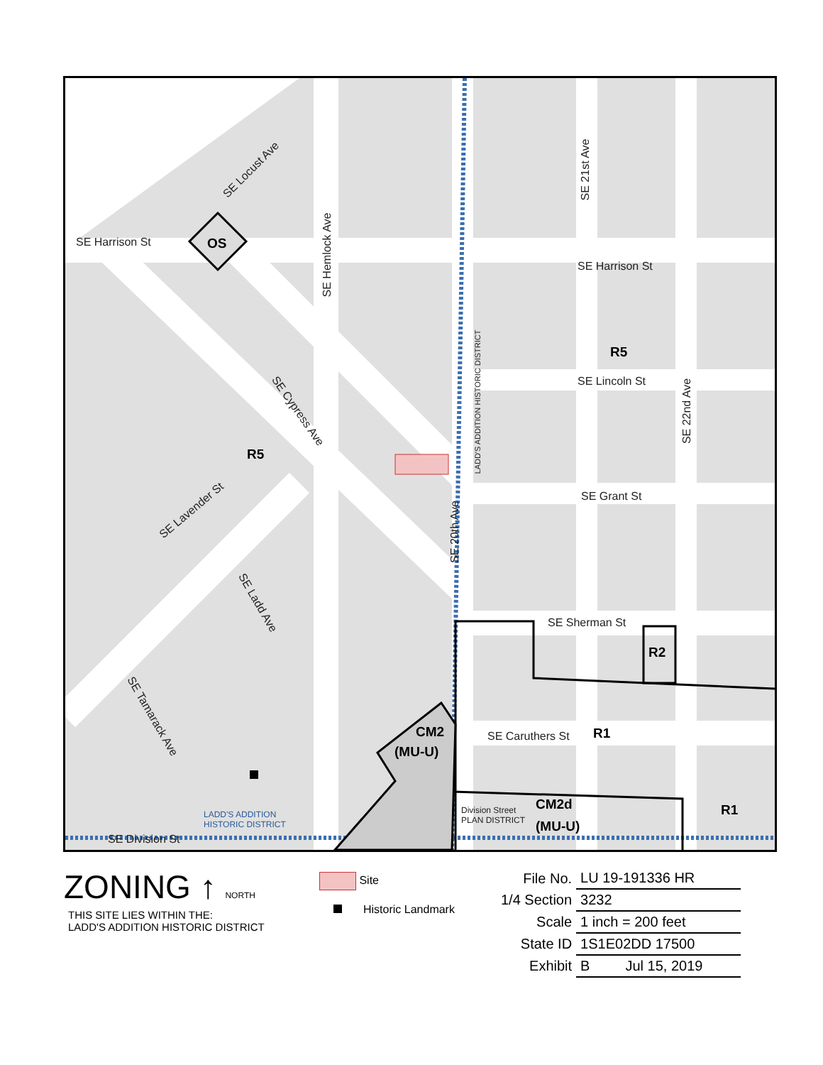SE Harrison St OS
SE Locust Ave
SE Hemlock Ave
SE 21st Ave
SE Harrison St
R5
SE Lincoln St
SE 22nd Ave
LADD'S ADDITION HISTORIC DISTRICT
SE Cypress Ave
R5
SE Lavender St
SE Grant St
SE 20th Ave
SE Ladd Ave
SE Sherman St
R2
SE Tamarack Ave
CM2
(MU-U)
SE Caruthers St R1
CM2d Division Street
PLAN DISTRICT (MU-U)
R1 LADD'S ADDITION
HISTORIC DISTRICT
SE Division St
ZONING ↑ NORTH
THIS SITE LIES WITHIN THE:
LADD'S ADDITION HISTORIC DISTRICT
Site
Historic Landmark
| File No. | LU 19-191336 HR |
| 1/4 Section | 3232 |
| Scale | 1 inch = 200 feet |
| State ID | 1S1E02DD 17500 |
| Exhibit | B Jul 15, 2019 |